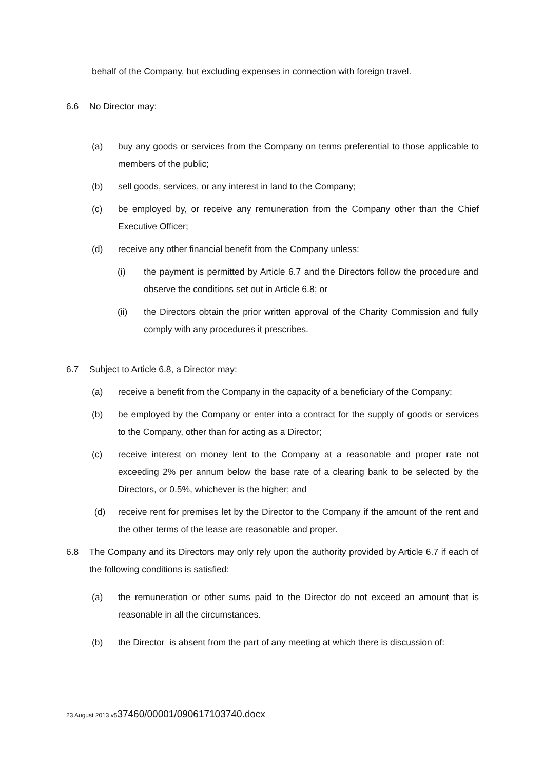behalf of the Company, but excluding expenses in connection with foreign travel.
6.6 No Director may:
(a) buy any goods or services from the Company on terms preferential to those applicable to members of the public;
(b) sell goods, services, or any interest in land to the Company;
(c) be employed by, or receive any remuneration from the Company other than the Chief Executive Officer;
(d) receive any other financial benefit from the Company unless:
(i) the payment is permitted by Article 6.7 and the Directors follow the procedure and observe the conditions set out in Article 6.8; or
(ii) the Directors obtain the prior written approval of the Charity Commission and fully comply with any procedures it prescribes.
6.7 Subject to Article 6.8, a Director may:
(a) receive a benefit from the Company in the capacity of a beneficiary of the Company;
(b) be employed by the Company or enter into a contract for the supply of goods or services to the Company, other than for acting as a Director;
(c) receive interest on money lent to the Company at a reasonable and proper rate not exceeding 2% per annum below the base rate of a clearing bank to be selected by the Directors, or 0.5%, whichever is the higher; and
(d) receive rent for premises let by the Director to the Company if the amount of the rent and the other terms of the lease are reasonable and proper.
6.8 The Company and its Directors may only rely upon the authority provided by Article 6.7 if each of the following conditions is satisfied:
(a) the remuneration or other sums paid to the Director do not exceed an amount that is reasonable in all the circumstances.
(b) the Director is absent from the part of any meeting at which there is discussion of:
23 August 2013 v537460/00001/090617103740.docx